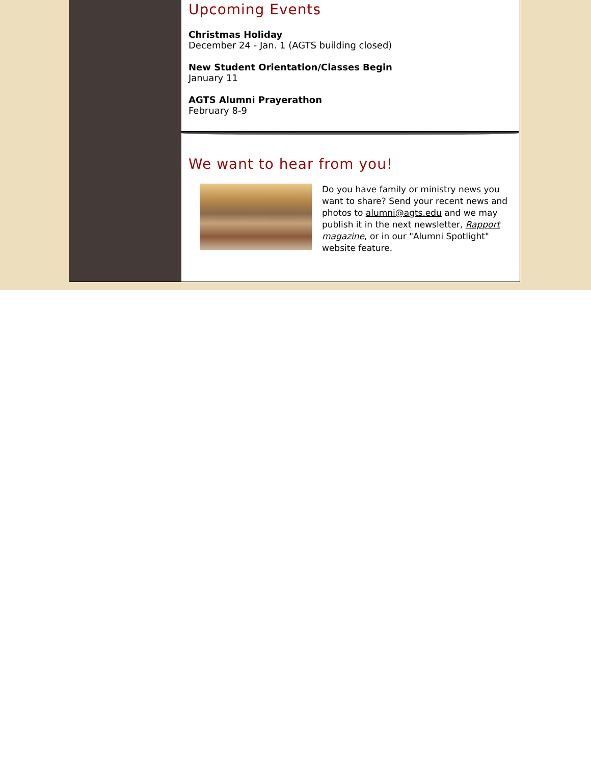Upcoming Events
Christmas Holiday
December 24 - Jan. 1 (AGTS building closed)
New Student Orientation/Classes Begin
January 11
AGTS Alumni Prayerathon
February 8-9
We want to hear from you!
Do you have family or ministry news you want to share? Send your recent news and photos to alumni@agts.edu and we may publish it in the next newsletter, Rapport magazine, or in our "Alumni Spotlight" website feature.